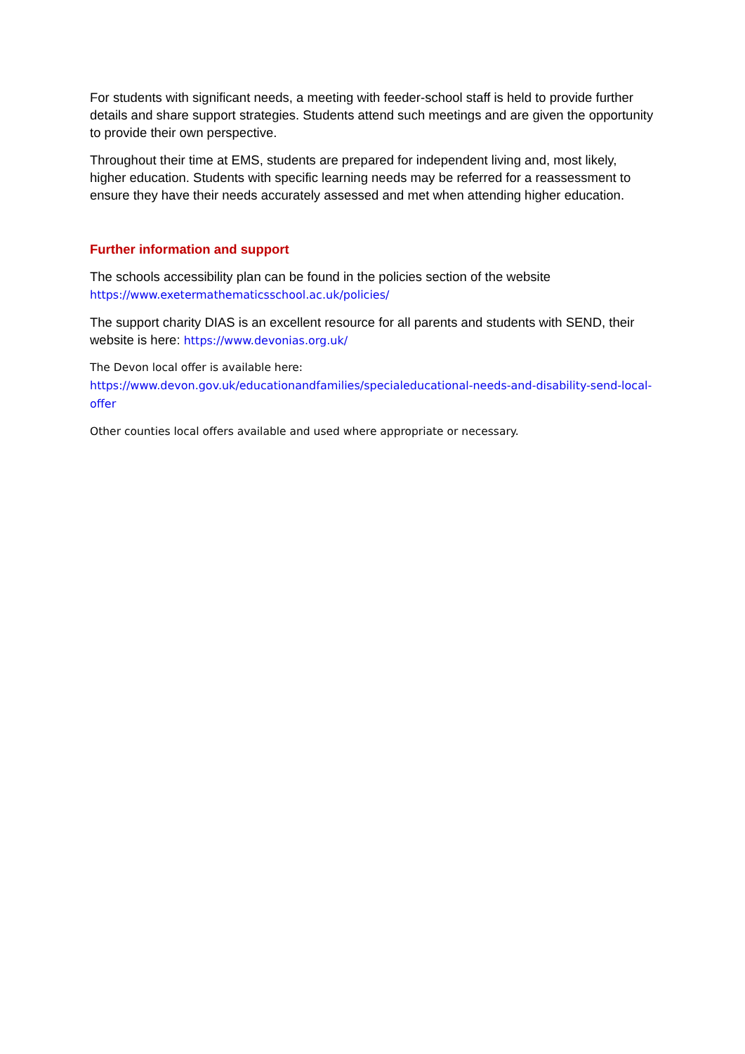For students with significant needs, a meeting with feeder-school staff is held to provide further details and share support strategies. Students attend such meetings and are given the opportunity to provide their own perspective.
Throughout their time at EMS, students are prepared for independent living and, most likely, higher education. Students with specific learning needs may be referred for a reassessment to ensure they have their needs accurately assessed and met when attending higher education.
Further information and support
The schools accessibility plan can be found in the policies section of the website
https://www.exetermathematicsschool.ac.uk/policies/
The support charity DIAS is an excellent resource for all parents and students with SEND, their website is here: https://www.devonias.org.uk/
The Devon local offer is available here:
https://www.devon.gov.uk/educationandfamilies/specialeducational-needs-and-disability-send-local-offer
Other counties local offers available and used where appropriate or necessary.